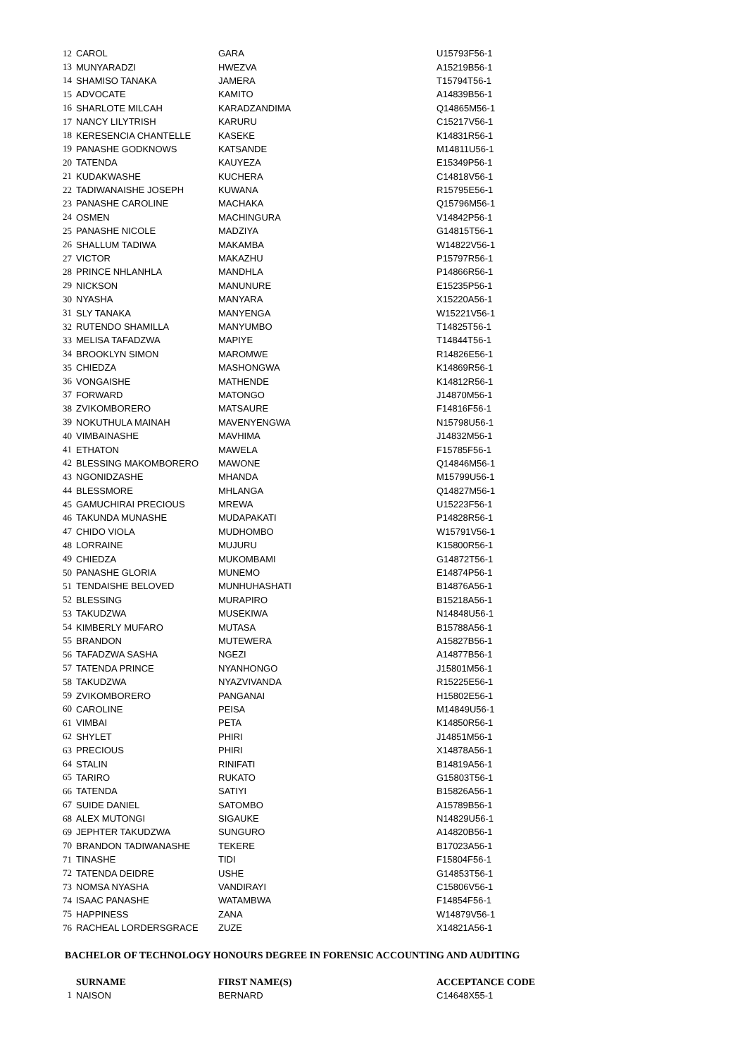| 12 | CAROL | GARA | U15793F56-1 |
| 13 | MUNYARADZI | HWEZVA | A15219B56-1 |
| 14 | SHAMISO TANAKA | JAMERA | T15794T56-1 |
| 15 | ADVOCATE | KAMITO | A14839B56-1 |
| 16 | SHARLOTE MILCAH | KARADZANDIMA | Q14865M56-1 |
| 17 | NANCY LILYTRISH | KARURU | C15217V56-1 |
| 18 | KERESENCIA CHANTELLE | KASEKE | K14831R56-1 |
| 19 | PANASHE GODKNOWS | KATSANDE | M14811U56-1 |
| 20 | TATENDA | KAUYEZA | E15349P56-1 |
| 21 | KUDAKWASHE | KUCHERA | C14818V56-1 |
| 22 | TADIWANAISHE JOSEPH | KUWANA | R15795E56-1 |
| 23 | PANASHE CAROLINE | MACHAKA | Q15796M56-1 |
| 24 | OSMEN | MACHINGURA | V14842P56-1 |
| 25 | PANASHE NICOLE | MADZIYA | G14815T56-1 |
| 26 | SHALLUM TADIWA | MAKAMBA | W14822V56-1 |
| 27 | VICTOR | MAKAZHU | P15797R56-1 |
| 28 | PRINCE NHLANHLA | MANDHLA | P14866R56-1 |
| 29 | NICKSON | MANUNURE | E15235P56-1 |
| 30 | NYASHA | MANYARA | X15220A56-1 |
| 31 | SLY TANAKA | MANYENGA | W15221V56-1 |
| 32 | RUTENDO SHAMILLA | MANYUMBO | T14825T56-1 |
| 33 | MELISA TAFADZWA | MAPIYE | T14844T56-1 |
| 34 | BROOKLYN SIMON | MAROMWE | R14826E56-1 |
| 35 | CHIEDZA | MASHONGWA | K14869R56-1 |
| 36 | VONGAISHE | MATHENDE | K14812R56-1 |
| 37 | FORWARD | MATONGO | J14870M56-1 |
| 38 | ZVIKOMBORERO | MATSAURE | F14816F56-1 |
| 39 | NOKUTHULA MAINAH | MAVENYENGWA | N15798U56-1 |
| 40 | VIMBAINASHE | MAVHIMA | J14832M56-1 |
| 41 | ETHATON | MAWELA | F15785F56-1 |
| 42 | BLESSING MAKOMBORERO | MAWONE | Q14846M56-1 |
| 43 | NGONIDZASHE | MHANDA | M15799U56-1 |
| 44 | BLESSMORE | MHLANGA | Q14827M56-1 |
| 45 | GAMUCHIRAI PRECIOUS | MREWA | U15223F56-1 |
| 46 | TAKUNDA MUNASHE | MUDAPAKATI | P14828R56-1 |
| 47 | CHIDO VIOLA | MUDHOMBO | W15791V56-1 |
| 48 | LORRAINE | MUJURU | K15800R56-1 |
| 49 | CHIEDZA | MUKOMBAMI | G14872T56-1 |
| 50 | PANASHE GLORIA | MUNEMO | E14874P56-1 |
| 51 | TENDAISHE BELOVED | MUNHUHASHATI | B14876A56-1 |
| 52 | BLESSING | MURAPIRO | B15218A56-1 |
| 53 | TAKUDZWA | MUSEKIWA | N14848U56-1 |
| 54 | KIMBERLY MUFARO | MUTASA | B15788A56-1 |
| 55 | BRANDON | MUTEWERA | A15827B56-1 |
| 56 | TAFADZWA SASHA | NGEZI | A14877B56-1 |
| 57 | TATENDA PRINCE | NYANHONGO | J15801M56-1 |
| 58 | TAKUDZWA | NYAZVIVANDA | R15225E56-1 |
| 59 | ZVIKOMBORERO | PANGANAI | H15802E56-1 |
| 60 | CAROLINE | PEISA | M14849U56-1 |
| 61 | VIMBAI | PETA | K14850R56-1 |
| 62 | SHYLET | PHIRI | J14851M56-1 |
| 63 | PRECIOUS | PHIRI | X14878A56-1 |
| 64 | STALIN | RINIFATI | B14819A56-1 |
| 65 | TARIRO | RUKATO | G15803T56-1 |
| 66 | TATENDA | SATIYI | B15826A56-1 |
| 67 | SUIDE DANIEL | SATOMBO | A15789B56-1 |
| 68 | ALEX MUTONGI | SIGAUKE | N14829U56-1 |
| 69 | JEPHTER TAKUDZWA | SUNGURO | A14820B56-1 |
| 70 | BRANDON TADIWANASHE | TEKERE | B17023A56-1 |
| 71 | TINASHE | TIDI | F15804F56-1 |
| 72 | TATENDA DEIDRE | USHE | G14853T56-1 |
| 73 | NOMSA NYASHA | VANDIRAYI | C15806V56-1 |
| 74 | ISAAC PANASHE | WATAMBWA | F14854F56-1 |
| 75 | HAPPINESS | ZANA | W14879V56-1 |
| 76 | RACHEAL LORDERSGRACE | ZUZE | X14821A56-1 |
BACHELOR OF TECHNOLOGY HONOURS DEGREE IN FORENSIC ACCOUNTING AND AUDITING
| | SURNAME | FIRST NAME(S) | ACCEPTANCE CODE |
| --- | --- | --- | --- |
| 1 | NAISON | BERNARD | C14648X55-1 |